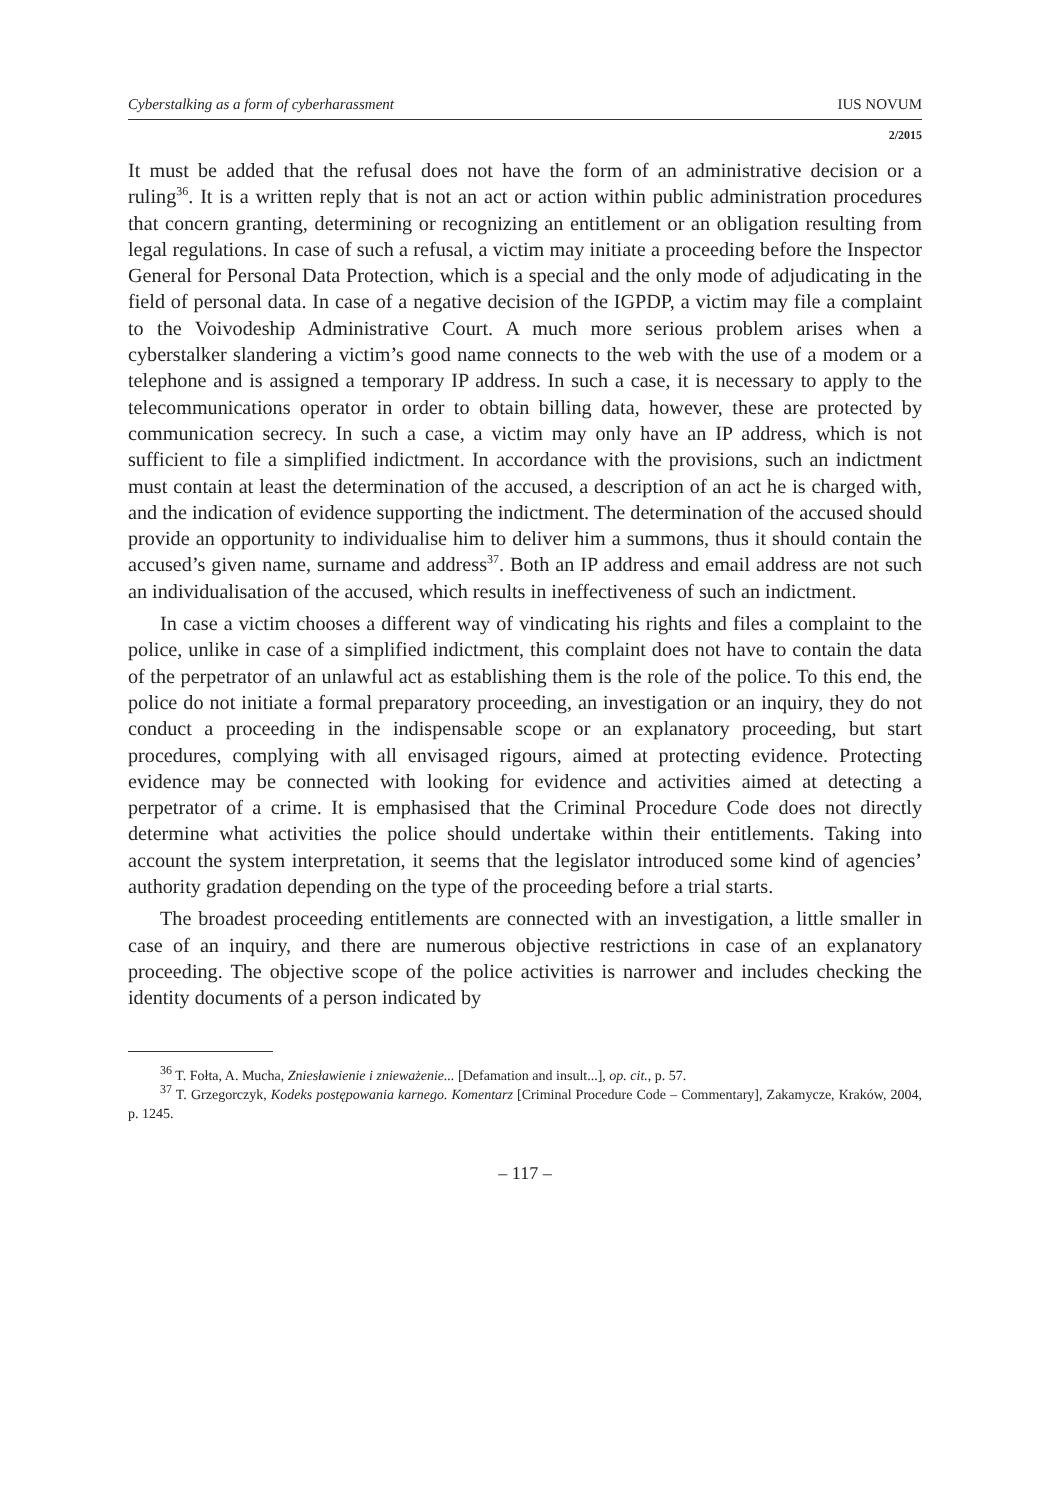Cyberstalking as a form of cyberharassment IUS NOVUM
2/2015
It must be added that the refusal does not have the form of an administrative decision or a ruling<sup>36</sup>. It is a written reply that is not an act or action within public administration procedures that concern granting, determining or recognizing an entitlement or an obligation resulting from legal regulations. In case of such a refusal, a victim may initiate a proceeding before the Inspector General for Personal Data Protection, which is a special and the only mode of adjudicating in the field of personal data. In case of a negative decision of the IGPDP, a victim may file a complaint to the Voivodeship Administrative Court. A much more serious problem arises when a cyberstalker slandering a victim’s good name connects to the web with the use of a modem or a telephone and is assigned a temporary IP address. In such a case, it is necessary to apply to the telecommunications operator in order to obtain billing data, however, these are protected by communication secrecy. In such a case, a victim may only have an IP address, which is not sufficient to file a simplified indictment. In accordance with the provisions, such an indictment must contain at least the determination of the accused, a description of an act he is charged with, and the indication of evidence supporting the indictment. The determination of the accused should provide an opportunity to individualise him to deliver him a summons, thus it should contain the accused’s given name, surname and address<sup>37</sup>. Both an IP address and email address are not such an individualisation of the accused, which results in ineffectiveness of such an indictment.
In case a victim chooses a different way of vindicating his rights and files a complaint to the police, unlike in case of a simplified indictment, this complaint does not have to contain the data of the perpetrator of an unlawful act as establishing them is the role of the police. To this end, the police do not initiate a formal preparatory proceeding, an investigation or an inquiry, they do not conduct a proceeding in the indispensable scope or an explanatory proceeding, but start procedures, complying with all envisaged rigours, aimed at protecting evidence. Protecting evidence may be connected with looking for evidence and activities aimed at detecting a perpetrator of a crime. It is emphasised that the Criminal Procedure Code does not directly determine what activities the police should undertake within their entitlements. Taking into account the system interpretation, it seems that the legislator introduced some kind of agencies’ authority gradation depending on the type of the proceeding before a trial starts.
The broadest proceeding entitlements are connected with an investigation, a little smaller in case of an inquiry, and there are numerous objective restrictions in case of an explanatory proceeding. The objective scope of the police activities is narrower and includes checking the identity documents of a person indicated by
<sup>36</sup> T. Fołta, A. Mucha, Zniesławienie i znieważenie... [Defamation and insult...], op. cit., p. 57.
<sup>37</sup> T. Grzegorczyk, Kodeks postępowania karnego. Komentarz [Criminal Procedure Code – Commentary], Zakamycze, Kraków, 2004, p. 1245.
– 117 –